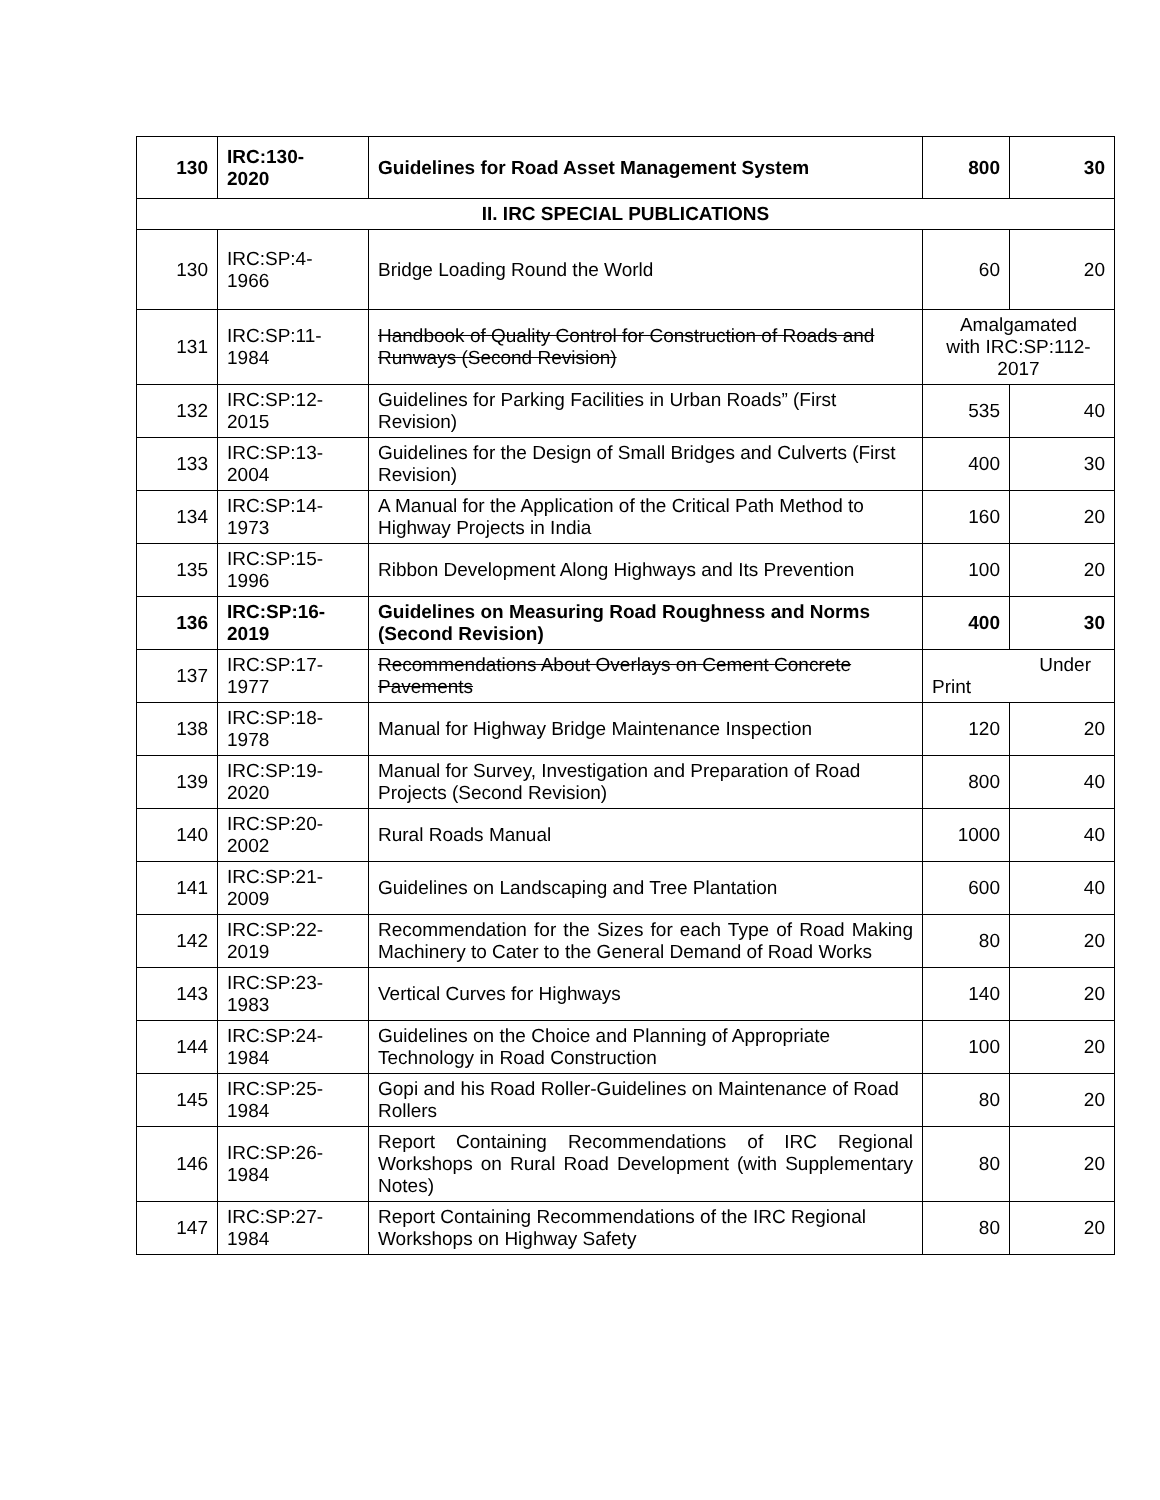| 130 | IRC:130- 2020 | Guidelines for Road Asset Management System | 800 | 30 |
| II. IRC SPECIAL PUBLICATIONS | | | | |
| 130 | IRC:SP:4- 1966 | Bridge Loading Round the World | 60 | 20 |
| 131 | IRC:SP:11- 1984 | Handbook of Quality Control for Construction of Roads and Runways (Second Revision) | Amalgamated with IRC:SP:112- 2017 | |
| 132 | IRC:SP:12- 2015 | Guidelines for Parking Facilities in Urban Roads” (First Revision) | 535 | 40 |
| 133 | IRC:SP:13- 2004 | Guidelines for the Design of Small Bridges and Culverts (First Revision) | 400 | 30 |
| 134 | IRC:SP:14- 1973 | A Manual for the Application of the Critical Path Method to Highway Projects in India | 160 | 20 |
| 135 | IRC:SP:15- 1996 | Ribbon Development Along Highways and Its Prevention | 100 | 20 |
| 136 | IRC:SP:16- 2019 | Guidelines on Measuring Road Roughness and Norms (Second Revision) | 400 | 30 |
| 137 | IRC:SP:17- 1977 | Recommendations About Overlays on Cement Concrete Pavements | Under Print | |
| 138 | IRC:SP:18- 1978 | Manual for Highway Bridge Maintenance Inspection | 120 | 20 |
| 139 | IRC:SP:19- 2020 | Manual for Survey, Investigation and Preparation of Road Projects (Second Revision) | 800 | 40 |
| 140 | IRC:SP:20- 2002 | Rural Roads Manual | 1000 | 40 |
| 141 | IRC:SP:21- 2009 | Guidelines on Landscaping and Tree Plantation | 600 | 40 |
| 142 | IRC:SP:22- 2019 | Recommendation for the Sizes for each Type of Road Making Machinery to Cater to the General Demand of Road Works | 80 | 20 |
| 143 | IRC:SP:23- 1983 | Vertical Curves for Highways | 140 | 20 |
| 144 | IRC:SP:24- 1984 | Guidelines on the Choice and Planning of Appropriate Technology in Road Construction | 100 | 20 |
| 145 | IRC:SP:25- 1984 | Gopi and his Road Roller-Guidelines on Maintenance of Road Rollers | 80 | 20 |
| 146 | IRC:SP:26- 1984 | Report Containing Recommendations of IRC Regional Workshops on Rural Road Development (with Supplementary Notes) | 80 | 20 |
| 147 | IRC:SP:27- 1984 | Report Containing Recommendations of the IRC Regional Workshops on Highway Safety | 80 | 20 |